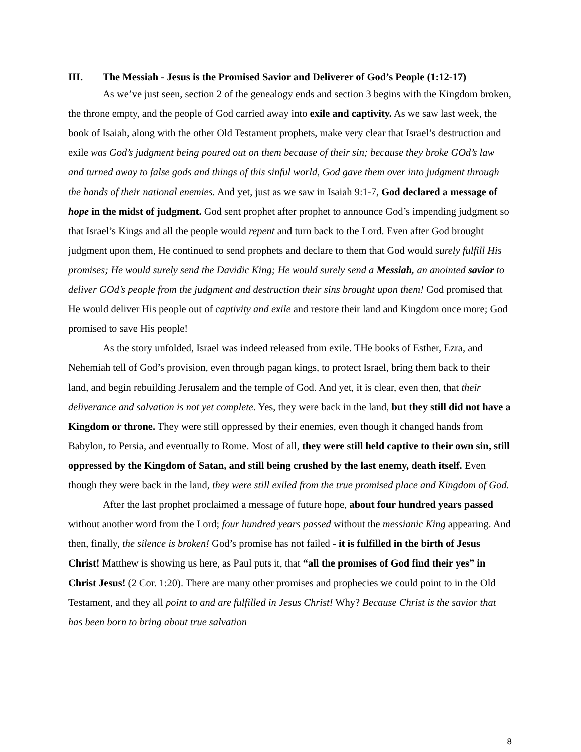III. The Messiah - Jesus is the Promised Savior and Deliverer of God’s People (1:12-17)
As we’ve just seen, section 2 of the genealogy ends and section 3 begins with the Kingdom broken, the throne empty, and the people of God carried away into exile and captivity. As we saw last week, the book of Isaiah, along with the other Old Testament prophets, make very clear that Israel’s destruction and exile was God’s judgment being poured out on them because of their sin; because they broke GOd’s law and turned away to false gods and things of this sinful world, God gave them over into judgment through the hands of their national enemies. And yet, just as we saw in Isaiah 9:1-7, God declared a message of hope in the midst of judgment. God sent prophet after prophet to announce God’s impending judgment so that Israel’s Kings and all the people would repent and turn back to the Lord. Even after God brought judgment upon them, He continued to send prophets and declare to them that God would surely fulfill His promises; He would surely send the Davidic King; He would surely send a Messiah, an anointed savior to deliver GOd’s people from the judgment and destruction their sins brought upon them! God promised that He would deliver His people out of captivity and exile and restore their land and Kingdom once more; God promised to save His people!
As the story unfolded, Israel was indeed released from exile. THe books of Esther, Ezra, and Nehemiah tell of God’s provision, even through pagan kings, to protect Israel, bring them back to their land, and begin rebuilding Jerusalem and the temple of God. And yet, it is clear, even then, that their deliverance and salvation is not yet complete. Yes, they were back in the land, but they still did not have a Kingdom or throne. They were still oppressed by their enemies, even though it changed hands from Babylon, to Persia, and eventually to Rome. Most of all, they were still held captive to their own sin, still oppressed by the Kingdom of Satan, and still being crushed by the last enemy, death itself. Even though they were back in the land, they were still exiled from the true promised place and Kingdom of God.
After the last prophet proclaimed a message of future hope, about four hundred years passed without another word from the Lord; four hundred years passed without the messianic King appearing. And then, finally, the silence is broken! God’s promise has not failed - it is fulfilled in the birth of Jesus Christ! Matthew is showing us here, as Paul puts it, that “all the promises of God find their yes” in Christ Jesus! (2 Cor. 1:20). There are many other promises and prophecies we could point to in the Old Testament, and they all point to and are fulfilled in Jesus Christ! Why? Because Christ is the savior that has been born to bring about true salvation
8